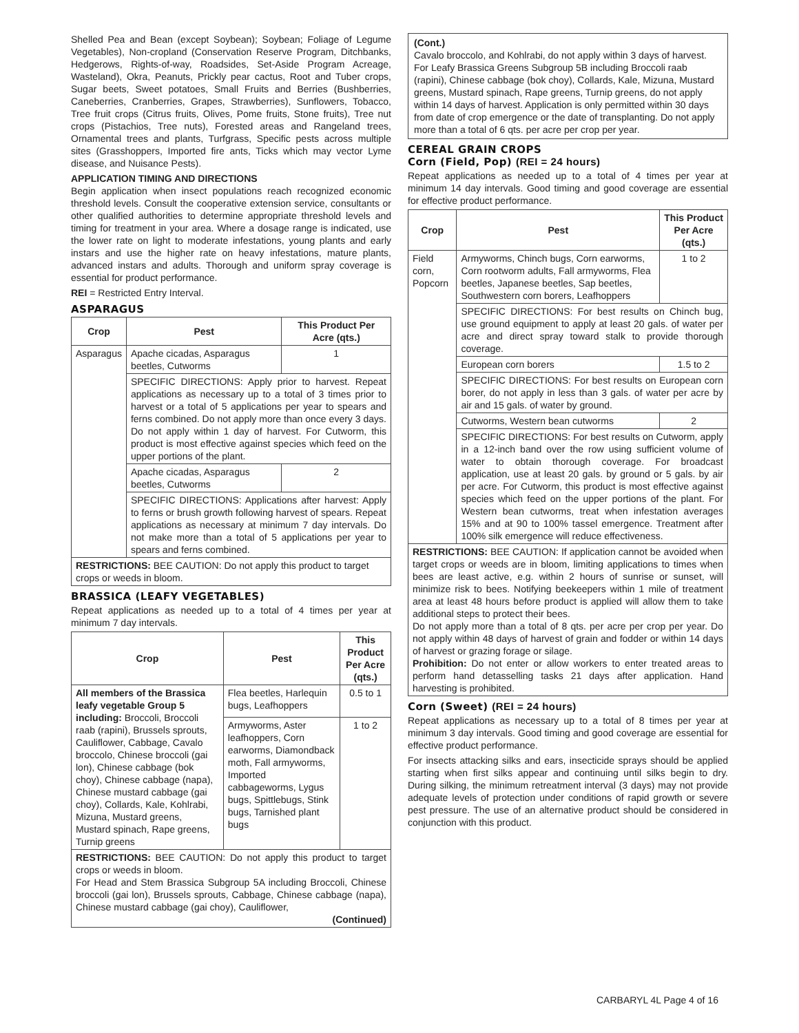Shelled Pea and Bean (except Soybean); Soybean; Foliage of Legume Vegetables), Non-cropland (Conservation Reserve Program, Ditchbanks, Hedgerows, Rights-of-way, Roadsides, Set-Aside Program Acreage, Wasteland), Okra, Peanuts, Prickly pear cactus, Root and Tuber crops, Sugar beets, Sweet potatoes, Small Fruits and Berries (Bushberries, Caneberries, Cranberries, Grapes, Strawberries), Sunflowers, Tobacco, Tree fruit crops (Citrus fruits, Olives, Pome fruits, Stone fruits), Tree nut crops (Pistachios, Tree nuts), Forested areas and Rangeland trees, Ornamental trees and plants, Turfgrass, Specific pests across multiple sites (Grasshoppers, Imported fire ants, Ticks which may vector Lyme disease, and Nuisance Pests).
APPLICATION TIMING AND DIRECTIONS
Begin application when insect populations reach recognized economic threshold levels. Consult the cooperative extension service, consultants or other qualified authorities to determine appropriate threshold levels and timing for treatment in your area. Where a dosage range is indicated, use the lower rate on light to moderate infestations, young plants and early instars and use the higher rate on heavy infestations, mature plants, advanced instars and adults. Thorough and uniform spray coverage is essential for product performance.
REI = Restricted Entry Interval.
ASPARAGUS
| Crop | Pest | This Product Per Acre (qts.) |
| --- | --- | --- |
| Asparagus | Apache cicadas, Asparagus beetles, Cutworms | 1 |
| | SPECIFIC DIRECTIONS: Apply prior to harvest. Repeat applications as necessary up to a total of 3 times prior to harvest or a total of 5 applications per year to spears and ferns combined. Do not apply more than once every 3 days. Do not apply within 1 day of harvest. For Cutworm, this product is most effective against species which feed on the upper portions of the plant. | |
| | Apache cicadas, Asparagus beetles, Cutworms | 2 |
| | SPECIFIC DIRECTIONS: Applications after harvest: Apply to ferns or brush growth following harvest of spears. Repeat applications as necessary at minimum 7 day intervals. Do not make more than a total of 5 applications per year to spears and ferns combined. | |
| RESTRICTIONS: BEE CAUTION: Do not apply this product to target crops or weeds in bloom. | | |
BRASSICA (LEAFY VEGETABLES)
Repeat applications as needed up to a total of 4 times per year at minimum 7 day intervals.
| Crop | Pest | This Product Per Acre (qts.) |
| --- | --- | --- |
| All members of the Brassica leafy vegetable Group 5 including: Broccoli, Broccoli raab (rapini), Brussels sprouts, Cauliflower, Cabbage, Cavalo broccolo, Chinese broccoli (gai lon), Chinese cabbage (bok choy), Chinese cabbage (napa), Chinese mustard cabbage (gai choy), Collards, Kale, Kohlrabi, Mizuna, Mustard greens, Mustard spinach, Rape greens, Turnip greens | Flea beetles, Harlequin bugs, Leafhoppers | 0.5 to 1 |
| | Armyworms, Aster leafhoppers, Corn earworms, Diamondback moth, Fall armyworms, Imported cabbageworms, Lygus bugs, Spittlebugs, Stink bugs, Tarnished plant bugs | 1 to 2 |
| RESTRICTIONS: BEE CAUTION: Do not apply this product to target crops or weeds in bloom. For Head and Stem Brassica Subgroup 5A including Broccoli, Chinese broccoli (gai lon), Brussels sprouts, Cabbage, Chinese cabbage (napa), Chinese mustard cabbage (gai choy), Cauliflower, (Continued) | | |
(Cont.)
Cavalo broccolo, and Kohlrabi, do not apply within 3 days of harvest. For Leafy Brassica Greens Subgroup 5B including Broccoli raab (rapini), Chinese cabbage (bok choy), Collards, Kale, Mizuna, Mustard greens, Mustard spinach, Rape greens, Turnip greens, do not apply within 14 days of harvest. Application is only permitted within 30 days from date of crop emergence or the date of transplanting. Do not apply more than a total of 6 qts. per acre per crop per year.
CEREAL GRAIN CROPS
Corn (Field, Pop) (REI = 24 hours)
Repeat applications as needed up to a total of 4 times per year at minimum 14 day intervals. Good timing and good coverage are essential for effective product performance.
| Crop | Pest | This Product Per Acre (qts.) |
| --- | --- | --- |
| Field corn, Popcorn | Armyworms, Chinch bugs, Corn earworms, Corn rootworm adults, Fall armyworms, Flea beetles, Japanese beetles, Sap beetles, Southwestern corn borers, Leafhoppers | 1 to 2 |
| | SPECIFIC DIRECTIONS: For best results on Chinch bug, use ground equipment to apply at least 20 gals. of water per acre and direct spray toward stalk to provide thorough coverage. | |
| | European corn borers | 1.5 to 2 |
| | SPECIFIC DIRECTIONS: For best results on European corn borer, do not apply in less than 3 gals. of water per acre by air and 15 gals. of water by ground. | |
| | Cutworms, Western bean cutworms | 2 |
| | SPECIFIC DIRECTIONS: For best results on Cutworm, apply in a 12-inch band over the row using sufficient volume of water to obtain thorough coverage. For broadcast application, use at least 20 gals. by ground or 5 gals. by air per acre. For Cutworm, this product is most effective against species which feed on the upper portions of the plant. For Western bean cutworms, treat when infestation averages 15% and at 90 to 100% tassel emergence. Treatment after 100% silk emergence will reduce effectiveness. | |
| RESTRICTIONS: BEE CAUTION: If application cannot be avoided when target crops or weeds are in bloom, limiting applications to times when bees are least active, e.g. within 2 hours of sunrise or sunset, will minimize risk to bees. Notifying beekeepers within 1 mile of treatment area at least 48 hours before product is applied will allow them to take additional steps to protect their bees. Do not apply more than a total of 8 qts. per acre per crop per year. Do not apply within 48 days of harvest of grain and fodder or within 14 days of harvest or grazing forage or silage. Prohibition: Do not enter or allow workers to enter treated areas to perform hand detasselling tasks 21 days after application. Hand harvesting is prohibited. | | |
Corn (Sweet) (REI = 24 hours)
Repeat applications as necessary up to a total of 8 times per year at minimum 3 day intervals. Good timing and good coverage are essential for effective product performance.
For insects attacking silks and ears, insecticide sprays should be applied starting when first silks appear and continuing until silks begin to dry. During silking, the minimum retreatment interval (3 days) may not provide adequate levels of protection under conditions of rapid growth or severe pest pressure. The use of an alternative product should be considered in conjunction with this product.
CARBARYL 4L Page 4 of 16